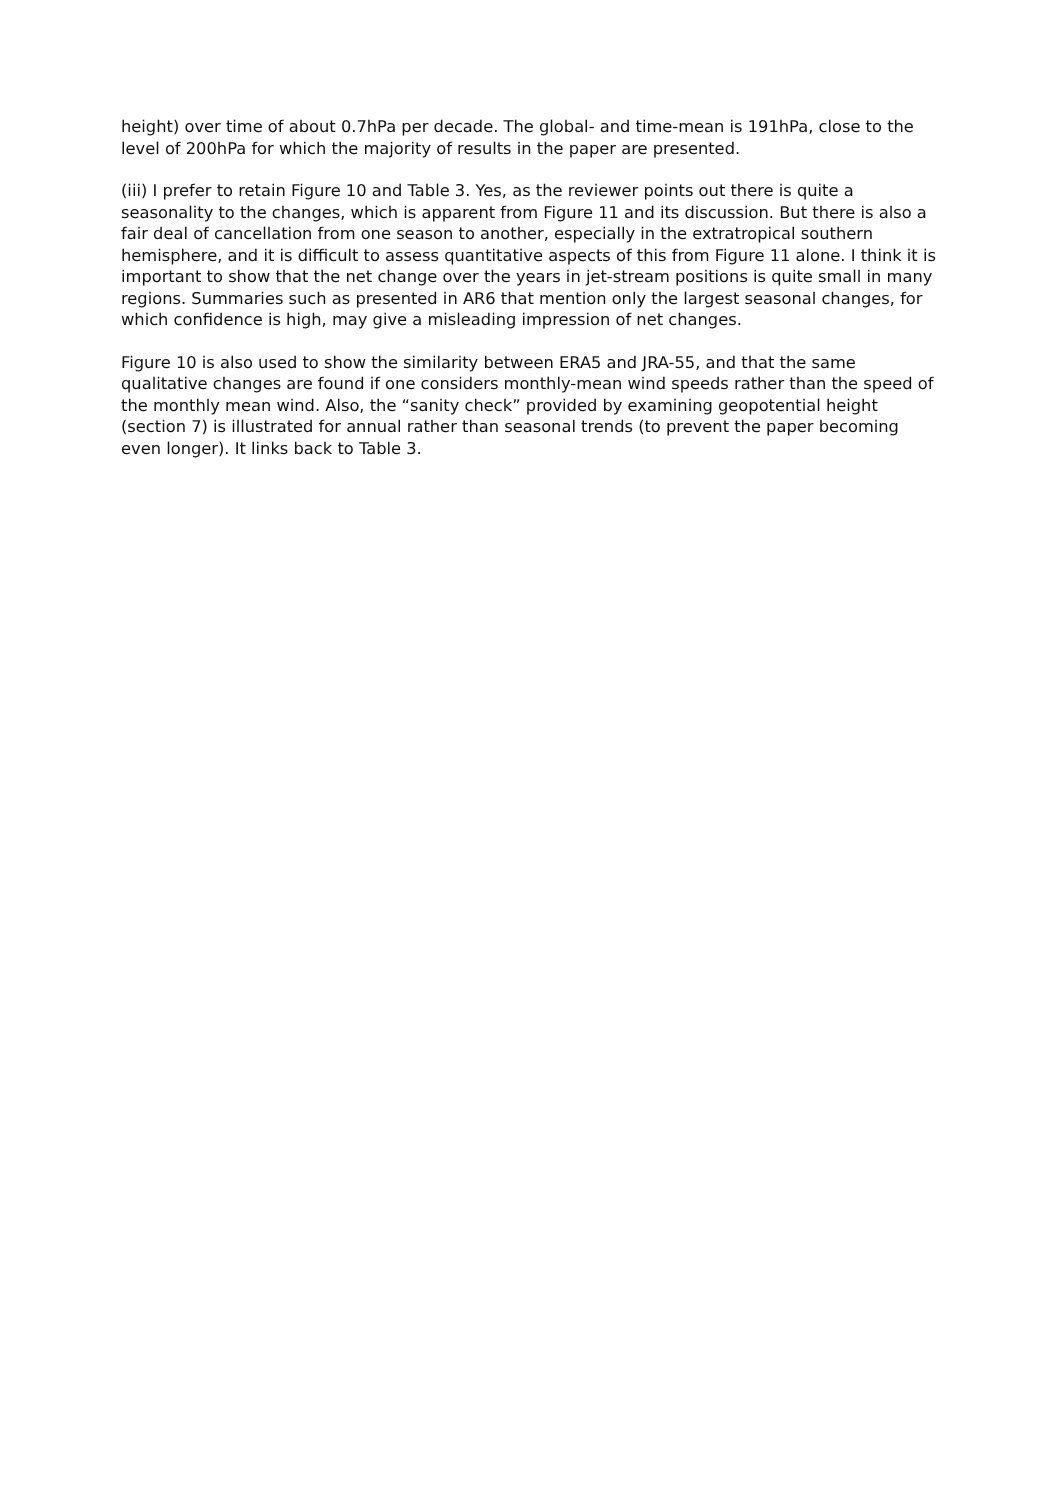height) over time of about 0.7hPa per decade. The global- and time-mean is 191hPa, close to the level of 200hPa for which the majority of results in the paper are presented.
(iii) I prefer to retain Figure 10 and Table 3. Yes, as the reviewer points out there is quite a seasonality to the changes, which is apparent from Figure 11 and its discussion. But there is also a fair deal of cancellation from one season to another, especially in the extratropical southern hemisphere, and it is difficult to assess quantitative aspects of this from Figure 11 alone. I think it is important to show that the net change over the years in jet-stream positions is quite small in many regions. Summaries such as presented in AR6 that mention only the largest seasonal changes, for which confidence is high, may give a misleading impression of net changes.
Figure 10 is also used to show the similarity between ERA5 and JRA-55, and that the same qualitative changes are found if one considers monthly-mean wind speeds rather than the speed of the monthly mean wind. Also, the “sanity check” provided by examining geopotential height (section 7) is illustrated for annual rather than seasonal trends (to prevent the paper becoming even longer). It links back to Table 3.